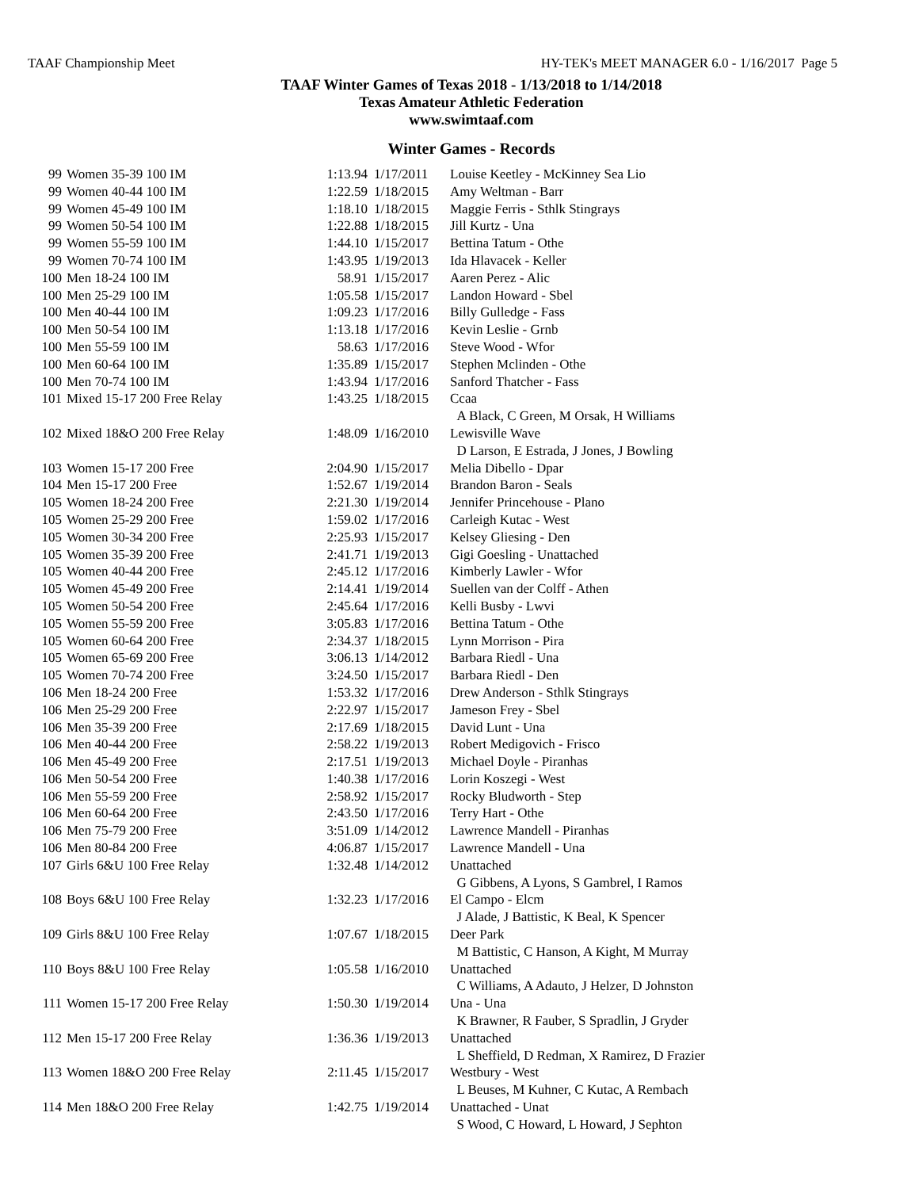TAAF Championship Meet HY-TEK's MEET MANAGER 6.0 - 1/16/2017 Page 5
TAAF Winter Games of Texas 2018 - 1/13/2018 to 1/14/2018
Texas Amateur Athletic Federation
www.swimtaaf.com
Winter Games - Records
| 99 | Women 35-39 100 IM | 1:13.94 | 1/17/2011 | Louise Keetley - McKinney Sea Lio |
| 99 | Women 40-44 100 IM | 1:22.59 | 1/18/2015 | Amy Weltman - Barr |
| 99 | Women 45-49 100 IM | 1:18.10 | 1/18/2015 | Maggie Ferris - Sthlk Stingrays |
| 99 | Women 50-54 100 IM | 1:22.88 | 1/18/2015 | Jill Kurtz - Una |
| 99 | Women 55-59 100 IM | 1:44.10 | 1/15/2017 | Bettina Tatum - Othe |
| 99 | Women 70-74 100 IM | 1:43.95 | 1/19/2013 | Ida Hlavacek - Keller |
| 100 | Men 18-24 100 IM | 58.91 | 1/15/2017 | Aaren Perez - Alic |
| 100 | Men 25-29 100 IM | 1:05.58 | 1/15/2017 | Landon Howard - Sbel |
| 100 | Men 40-44 100 IM | 1:09.23 | 1/17/2016 | Billy Gulledge - Fass |
| 100 | Men 50-54 100 IM | 1:13.18 | 1/17/2016 | Kevin Leslie - Grnb |
| 100 | Men 55-59 100 IM | 58.63 | 1/17/2016 | Steve Wood - Wfor |
| 100 | Men 60-64 100 IM | 1:35.89 | 1/15/2017 | Stephen Mclinden - Othe |
| 100 | Men 70-74 100 IM | 1:43.94 | 1/17/2016 | Sanford Thatcher - Fass |
| 101 | Mixed 15-17 200 Free Relay | 1:43.25 | 1/18/2015 | Ccaa A Black, C Green, M Orsak, H Williams |
| 102 | Mixed 18&O 200 Free Relay | 1:48.09 | 1/16/2010 | Lewisville Wave D Larson, E Estrada, J Jones, J Bowling |
| 103 | Women 15-17 200 Free | 2:04.90 | 1/15/2017 | Melia Dibello - Dpar |
| 104 | Men 15-17 200 Free | 1:52.67 | 1/19/2014 | Brandon Baron - Seals |
| 105 | Women 18-24 200 Free | 2:21.30 | 1/19/2014 | Jennifer Princehouse - Plano |
| 105 | Women 25-29 200 Free | 1:59.02 | 1/17/2016 | Carleigh Kutac - West |
| 105 | Women 30-34 200 Free | 2:25.93 | 1/15/2017 | Kelsey Gliesing - Den |
| 105 | Women 35-39 200 Free | 2:41.71 | 1/19/2013 | Gigi Goesling - Unattached |
| 105 | Women 40-44 200 Free | 2:45.12 | 1/17/2016 | Kimberly Lawler - Wfor |
| 105 | Women 45-49 200 Free | 2:14.41 | 1/19/2014 | Suellen van der Colff - Athen |
| 105 | Women 50-54 200 Free | 2:45.64 | 1/17/2016 | Kelli Busby - Lwvi |
| 105 | Women 55-59 200 Free | 3:05.83 | 1/17/2016 | Bettina Tatum - Othe |
| 105 | Women 60-64 200 Free | 2:34.37 | 1/18/2015 | Lynn Morrison - Pira |
| 105 | Women 65-69 200 Free | 3:06.13 | 1/14/2012 | Barbara Riedl - Una |
| 105 | Women 70-74 200 Free | 3:24.50 | 1/15/2017 | Barbara Riedl - Den |
| 106 | Men 18-24 200 Free | 1:53.32 | 1/17/2016 | Drew Anderson - Sthlk Stingrays |
| 106 | Men 25-29 200 Free | 2:22.97 | 1/15/2017 | Jameson Frey - Sbel |
| 106 | Men 35-39 200 Free | 2:17.69 | 1/18/2015 | David Lunt - Una |
| 106 | Men 40-44 200 Free | 2:58.22 | 1/19/2013 | Robert Medigovich - Frisco |
| 106 | Men 45-49 200 Free | 2:17.51 | 1/19/2013 | Michael Doyle - Piranhas |
| 106 | Men 50-54 200 Free | 1:40.38 | 1/17/2016 | Lorin Koszegi - West |
| 106 | Men 55-59 200 Free | 2:58.92 | 1/15/2017 | Rocky Bludworth - Step |
| 106 | Men 60-64 200 Free | 2:43.50 | 1/17/2016 | Terry Hart - Othe |
| 106 | Men 75-79 200 Free | 3:51.09 | 1/14/2012 | Lawrence Mandell - Piranhas |
| 106 | Men 80-84 200 Free | 4:06.87 | 1/15/2017 | Lawrence Mandell - Una |
| 107 | Girls 6&U 100 Free Relay | 1:32.48 | 1/14/2012 | Unattached G Gibbens, A Lyons, S Gambrel, I Ramos |
| 108 | Boys 6&U 100 Free Relay | 1:32.23 | 1/17/2016 | El Campo - Elcm J Alade, J Battistic, K Beal, K Spencer |
| 109 | Girls 8&U 100 Free Relay | 1:07.67 | 1/18/2015 | Deer Park M Battistic, C Hanson, A Kight, M Murray |
| 110 | Boys 8&U 100 Free Relay | 1:05.58 | 1/16/2010 | Unattached C Williams, A Adauto, J Helzer, D Johnston |
| 111 | Women 15-17 200 Free Relay | 1:50.30 | 1/19/2014 | Una - Una K Brawner, R Fauber, S Spradlin, J Gryder |
| 112 | Men 15-17 200 Free Relay | 1:36.36 | 1/19/2013 | Unattached L Sheffield, D Redman, X Ramirez, D Frazier |
| 113 | Women 18&O 200 Free Relay | 2:11.45 | 1/15/2017 | Westbury - West L Beuses, M Kuhner, C Kutac, A Rembach |
| 114 | Men 18&O 200 Free Relay | 1:42.75 | 1/19/2014 | Unattached - Unat S Wood, C Howard, L Howard, J Sephton |